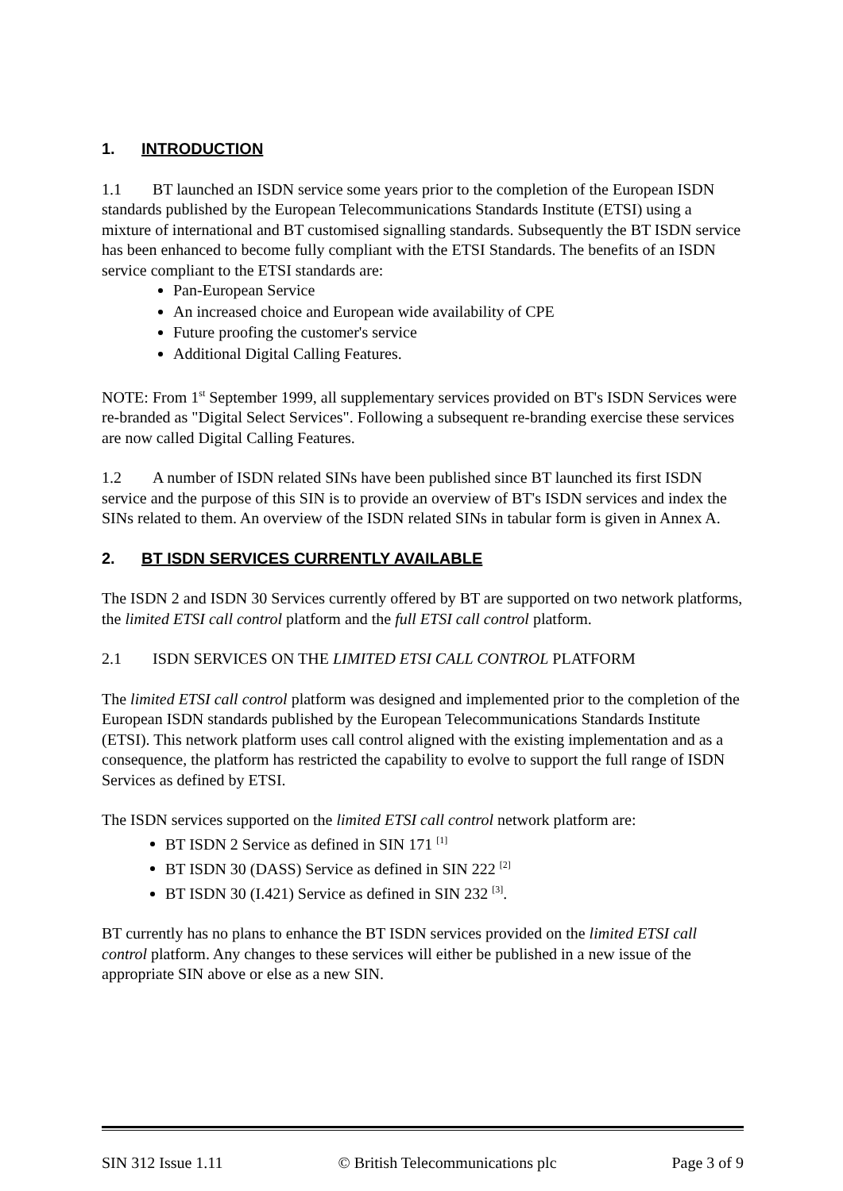1. INTRODUCTION
1.1 BT launched an ISDN service some years prior to the completion of the European ISDN standards published by the European Telecommunications Standards Institute (ETSI) using a mixture of international and BT customised signalling standards. Subsequently the BT ISDN service has been enhanced to become fully compliant with the ETSI Standards. The benefits of an ISDN service compliant to the ETSI standards are:
Pan-European Service
An increased choice and European wide availability of CPE
Future proofing the customer's service
Additional Digital Calling Features.
NOTE: From 1<sup>st</sup> September 1999, all supplementary services provided on BT's ISDN Services were re-branded as "Digital Select Services". Following a subsequent re-branding exercise these services are now called Digital Calling Features.
1.2 A number of ISDN related SINs have been published since BT launched its first ISDN service and the purpose of this SIN is to provide an overview of BT's ISDN services and index the SINs related to them. An overview of the ISDN related SINs in tabular form is given in Annex A.
2. BT ISDN SERVICES CURRENTLY AVAILABLE
The ISDN 2 and ISDN 30 Services currently offered by BT are supported on two network platforms, the limited ETSI call control platform and the full ETSI call control platform.
2.1 ISDN SERVICES ON THE LIMITED ETSI CALL CONTROL PLATFORM
The limited ETSI call control platform was designed and implemented prior to the completion of the European ISDN standards published by the European Telecommunications Standards Institute (ETSI). This network platform uses call control aligned with the existing implementation and as a consequence, the platform has restricted the capability to evolve to support the full range of ISDN Services as defined by ETSI.
The ISDN services supported on the limited ETSI call control network platform are:
BT ISDN 2 Service as defined in SIN 171 <sup>[1]</sup>
BT ISDN 30 (DASS) Service as defined in SIN 222 <sup>[2]</sup>
BT ISDN 30 (I.421) Service as defined in SIN 232 <sup>[3]</sup>.
BT currently has no plans to enhance the BT ISDN services provided on the limited ETSI call control platform. Any changes to these services will either be published in a new issue of the appropriate SIN above or else as a new SIN.
SIN 312 Issue 1.11 © British Telecommunications plc Page 3 of 9